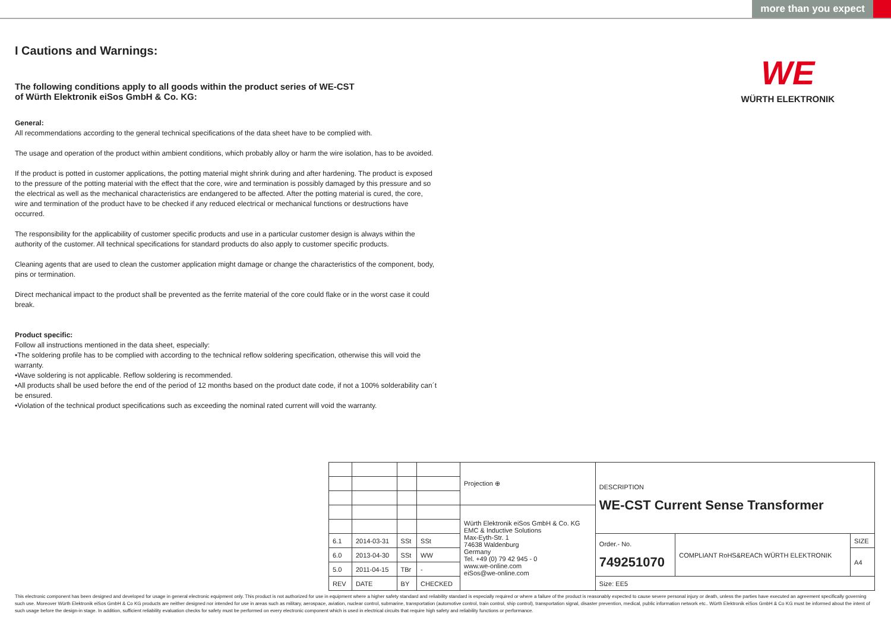more than you expect
WE
WÜRTH ELEKTRONIK
I Cautions and Warnings:
The following conditions apply to all goods within the product series of WE-CST
of Würth Elektronik eiSos GmbH & Co. KG:
General:
All recommendations according to the general technical specifications of the data sheet have to be complied with.
The usage and operation of the product within ambient conditions, which probably alloy or harm the wire isolation, has to be avoided.
If the product is potted in customer applications, the potting material might shrink during and after hardening. The product is exposed to the pressure of the potting material with the effect that the core, wire and termination is possibly damaged by this pressure and so the electrical as well as the mechanical characteristics are endangered to be affected. After the potting material is cured, the core, wire and termination of the product have to be checked if any reduced electrical or mechanical functions or destructions have occurred.
The responsibility for the applicability of customer specific products and use in a particular customer design is always within the authority of the customer. All technical specifications for standard products do also apply to customer specific products.
Cleaning agents that are used to clean the customer application might damage or change the characteristics of the component, body, pins or termination.
Direct mechanical impact to the product shall be prevented as the ferrite material of the core could flake or in the worst case it could break.
Product specific:
Follow all instructions mentioned in the data sheet, especially:
•The soldering profile has to be complied with according to the technical reflow soldering specification, otherwise this will void the warranty.
•Wave soldering is not applicable. Reflow soldering is recommended.
•All products shall be used before the end of the period of 12 months based on the product date code, if not a 100% solderability can´t be ensured.
•Violation of the technical product specifications such as exceeding the nominal rated current will void the warranty.
| | | | | Projection ⊕ | DESCRIPTION WE-CST Current Sense Transformer | | |
| | | | | Würth Elektronik eiSos GmbH & Co. KG EMC & Inductive Solutions Max-Eyth-Str. 1 74638 Waldenburg Germany Tel. +49 (0) 79 42 945 - 0 www.we-online.com eiSos@we-online.com | | | |
| 6.1 | 2014-03-31 | SSt | SSt | | Order.- No. 749251070 | COMPLIANT RoHS&REACh WÜRTH ELEKTRONIK | SIZE |
| 6.0 | 2013-04-30 | SSt | WW | | | | A4 |
| 5.0 | 2011-04-15 | TBr | - | | | | |
| REV | DATE | BY | CHECKED | | Size: EE5 | | |
This electronic component has been designed and developed for usage in general electronic equipment only. This product is not authorized for use in equipment where a higher safety standard and reliability standard is especially required or where a failure of the product is reasonably expected to cause severe personal injury or death, unless the parties have executed an agreement specifically governing such use. Moreover Würth Elektronik eiSos GmbH & Co KG products are neither designed nor intended for use in areas such as military, aerospace, aviation, nuclear control, submarine, transportation (automotive control, train control, ship control), transportation signal, disaster prevention, medical, public information network etc.. Würth Elektronik eiSos GmbH & Co KG must be informed about the intent of such usage before the design-in stage. In addition, sufficient reliability evaluation checks for safety must be performed on every electronic component which is used in electrical circuits that require high safety and reliability functions or performance.